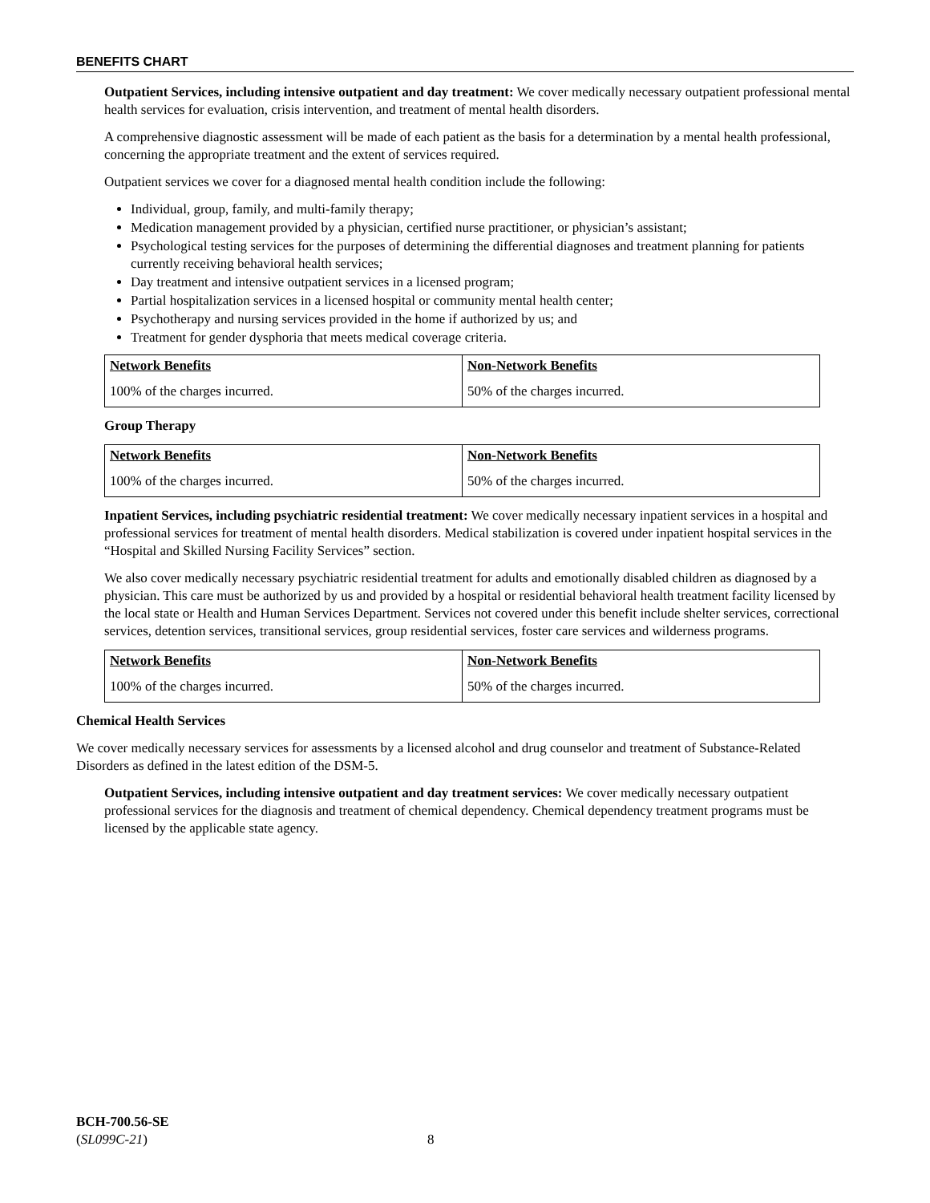BENEFITS CHART
Outpatient Services, including intensive outpatient and day treatment: We cover medically necessary outpatient professional mental health services for evaluation, crisis intervention, and treatment of mental health disorders.
A comprehensive diagnostic assessment will be made of each patient as the basis for a determination by a mental health professional, concerning the appropriate treatment and the extent of services required.
Outpatient services we cover for a diagnosed mental health condition include the following:
Individual, group, family, and multi-family therapy;
Medication management provided by a physician, certified nurse practitioner, or physician’s assistant;
Psychological testing services for the purposes of determining the differential diagnoses and treatment planning for patients currently receiving behavioral health services;
Day treatment and intensive outpatient services in a licensed program;
Partial hospitalization services in a licensed hospital or community mental health center;
Psychotherapy and nursing services provided in the home if authorized by us; and
Treatment for gender dysphoria that meets medical coverage criteria.
| Network Benefits | Non-Network Benefits |
| --- | --- |
| 100% of the charges incurred. | 50% of the charges incurred. |
Group Therapy
| Network Benefits | Non-Network Benefits |
| --- | --- |
| 100% of the charges incurred. | 50% of the charges incurred. |
Inpatient Services, including psychiatric residential treatment: We cover medically necessary inpatient services in a hospital and professional services for treatment of mental health disorders. Medical stabilization is covered under inpatient hospital services in the “Hospital and Skilled Nursing Facility Services” section.
We also cover medically necessary psychiatric residential treatment for adults and emotionally disabled children as diagnosed by a physician. This care must be authorized by us and provided by a hospital or residential behavioral health treatment facility licensed by the local state or Health and Human Services Department. Services not covered under this benefit include shelter services, correctional services, detention services, transitional services, group residential services, foster care services and wilderness programs.
| Network Benefits | Non-Network Benefits |
| --- | --- |
| 100% of the charges incurred. | 50% of the charges incurred. |
Chemical Health Services
We cover medically necessary services for assessments by a licensed alcohol and drug counselor and treatment of Substance-Related Disorders as defined in the latest edition of the DSM-5.
Outpatient Services, including intensive outpatient and day treatment services: We cover medically necessary outpatient professional services for the diagnosis and treatment of chemical dependency. Chemical dependency treatment programs must be licensed by the applicable state agency.
BCH-700.56-SE
(SL099C-21) 8